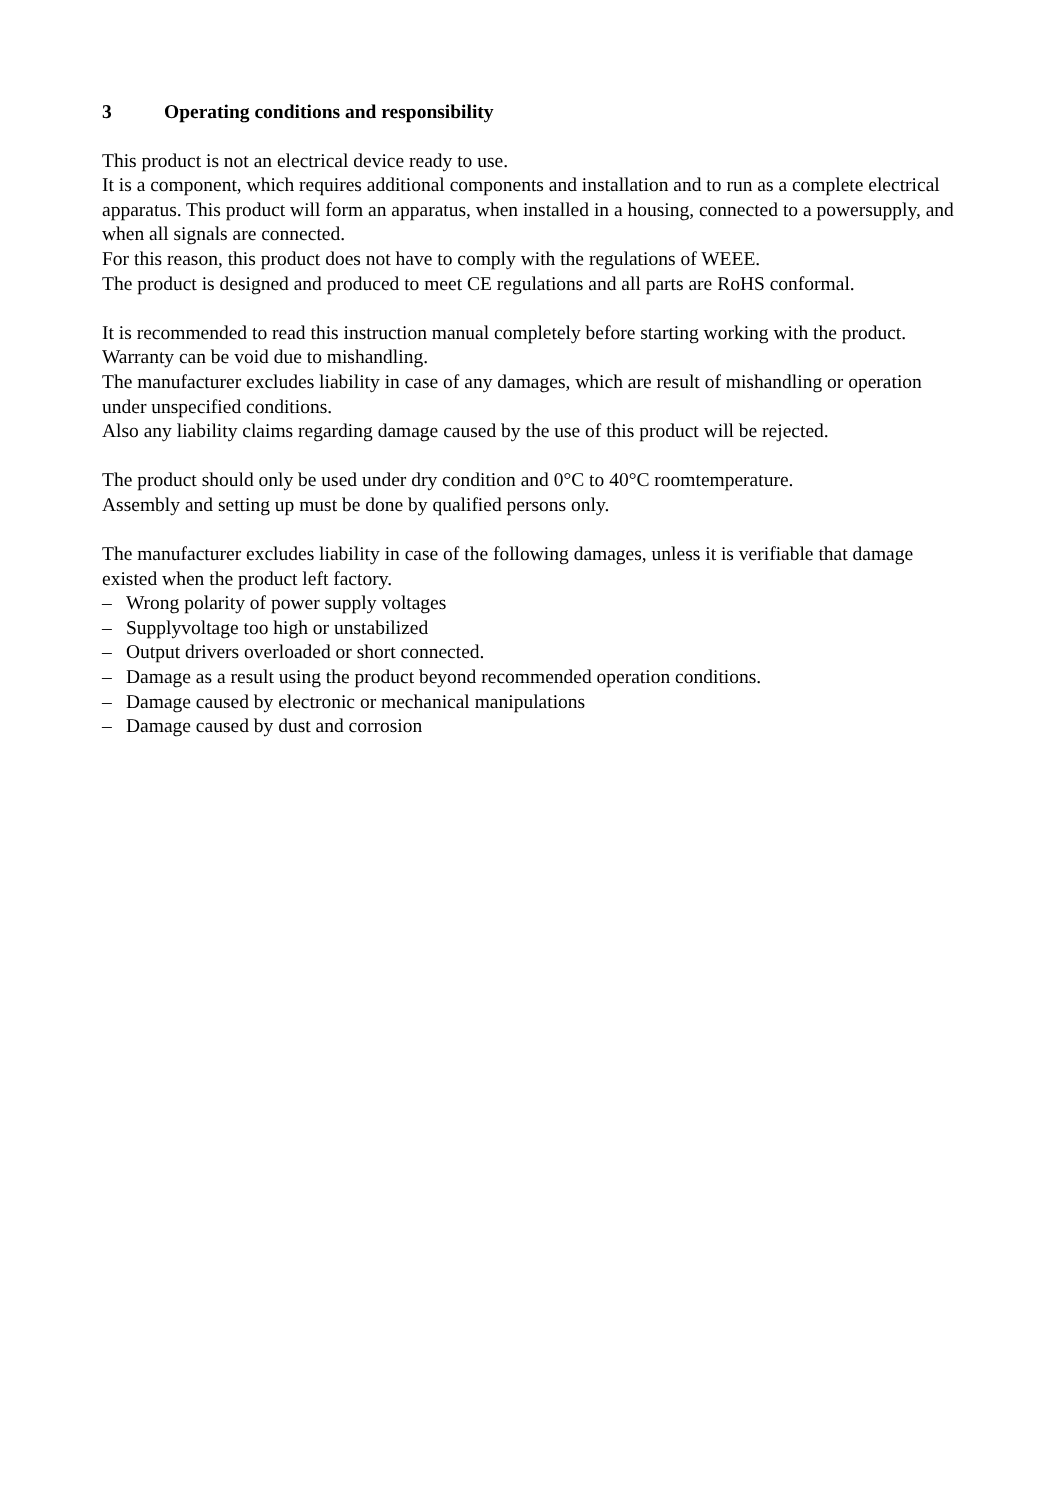3 Operating conditions and responsibility
This product is not an electrical device ready to use.
It is a component, which requires additional components and installation and to run as a complete electrical apparatus. This product will form an apparatus, when installed in a housing, connected to a powersupply, and when all signals are connected.
For this reason, this product does not have to comply with the regulations of WEEE.
The product is designed and produced to meet CE regulations and all parts are RoHS conformal.
It is recommended to read this instruction manual completely before starting working with the product.
Warranty can be void due to mishandling.
The manufacturer excludes liability in case of any damages, which are result of mishandling or operation under unspecified conditions.
Also any liability claims regarding damage caused by the use of this product will be rejected.
The product should only be used under dry condition and 0°C to 40°C roomtemperature.
Assembly and setting up must be done by qualified persons only.
The manufacturer excludes liability in case of the following damages, unless it is verifiable that damage existed when the product left factory.
– Wrong polarity of power supply voltages
– Supplyvoltage too high or unstabilized
– Output drivers overloaded or short connected.
– Damage as a result using the product beyond recommended operation conditions.
– Damage caused by electronic or mechanical manipulations
– Damage caused by dust and corrosion